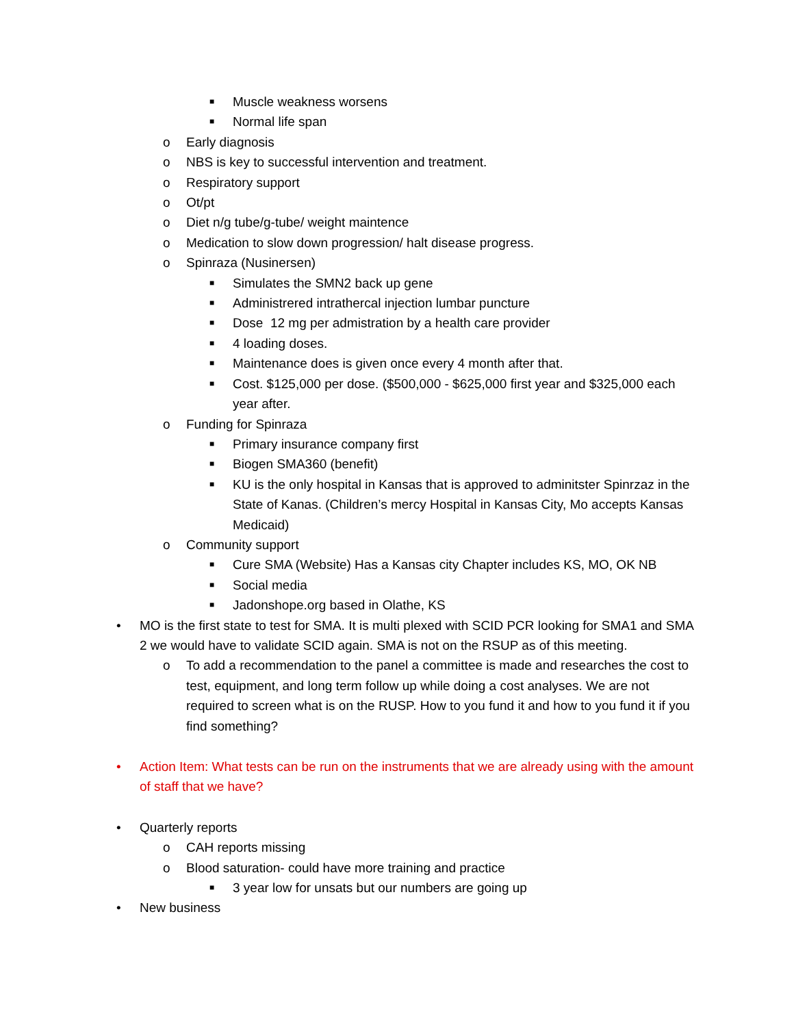■ Muscle weakness worsens
■ Normal life span
o Early diagnosis
o NBS is key to successful intervention and treatment.
o Respiratory support
o Ot/pt
o Diet n/g tube/g-tube/ weight maintence
o Medication to slow down progression/ halt disease progress.
o Spinraza (Nusinersen)
■ Simulates the SMN2 back up gene
■ Administrered intrathercal injection lumbar puncture
■ Dose 12 mg per admistration by a health care provider
■ 4 loading doses.
■ Maintenance does is given once every 4 month after that.
■ Cost. $125,000 per dose. ($500,000 - $625,000 first year and $325,000 each year after.
o Funding for Spinraza
■ Primary insurance company first
■ Biogen SMA360 (benefit)
■ KU is the only hospital in Kansas that is approved to adminitster Spinrzaz in the State of Kanas. (Children’s mercy Hospital in Kansas City, Mo accepts Kansas Medicaid)
o Community support
■ Cure SMA (Website) Has a Kansas city Chapter includes KS, MO, OK NB
■ Social media
■ Jadonshope.org based in Olathe, KS
• MO is the first state to test for SMA. It is multi plexed with SCID PCR looking for SMA1 and SMA 2 we would have to validate SCID again. SMA is not on the RSUP as of this meeting.
o To add a recommendation to the panel a committee is made and researches the cost to test, equipment, and long term follow up while doing a cost analyses. We are not required to screen what is on the RUSP. How to you fund it and how to you fund it if you find something?
• Action Item: What tests can be run on the instruments that we are already using with the amount of staff that we have?
• Quarterly reports
o CAH reports missing
o Blood saturation- could have more training and practice
■ 3 year low for unsats but our numbers are going up
• New business